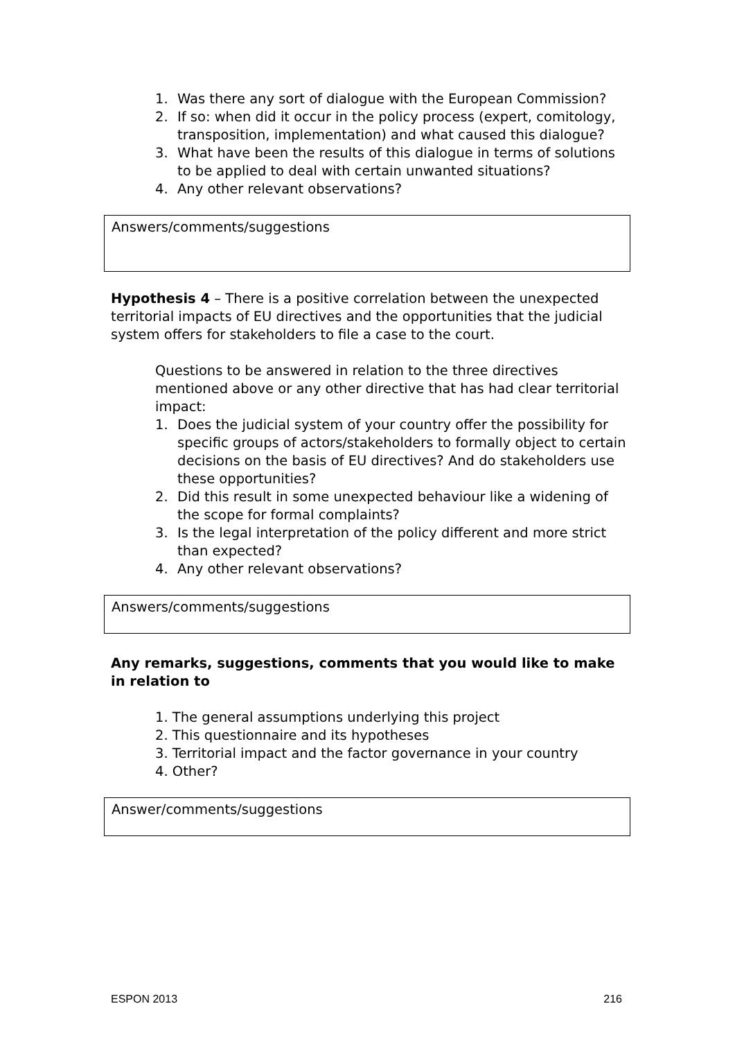1. Was there any sort of dialogue with the European Commission?
2. If so: when did it occur in the policy process (expert, comitology, transposition, implementation) and what caused this dialogue?
3. What have been the results of this dialogue in terms of solutions to be applied to deal with certain unwanted situations?
4. Any other relevant observations?
Answers/comments/suggestions
Hypothesis 4 – There is a positive correlation between the unexpected territorial impacts of EU directives and the opportunities that the judicial system offers for stakeholders to file a case to the court.
Questions to be answered in relation to the three directives mentioned above or any other directive that has had clear territorial impact:
1. Does the judicial system of your country offer the possibility for specific groups of actors/stakeholders to formally object to certain decisions on the basis of EU directives? And do stakeholders use these opportunities?
2. Did this result in some unexpected behaviour like a widening of the scope for formal complaints?
3. Is the legal interpretation of the policy different and more strict than expected?
4. Any other relevant observations?
Answers/comments/suggestions
Any remarks, suggestions, comments that you would like to make in relation to
1. The general assumptions underlying this project
2. This questionnaire and its hypotheses
3. Territorial impact and the factor governance in your country
4. Other?
Answer/comments/suggestions
ESPON 2013 216